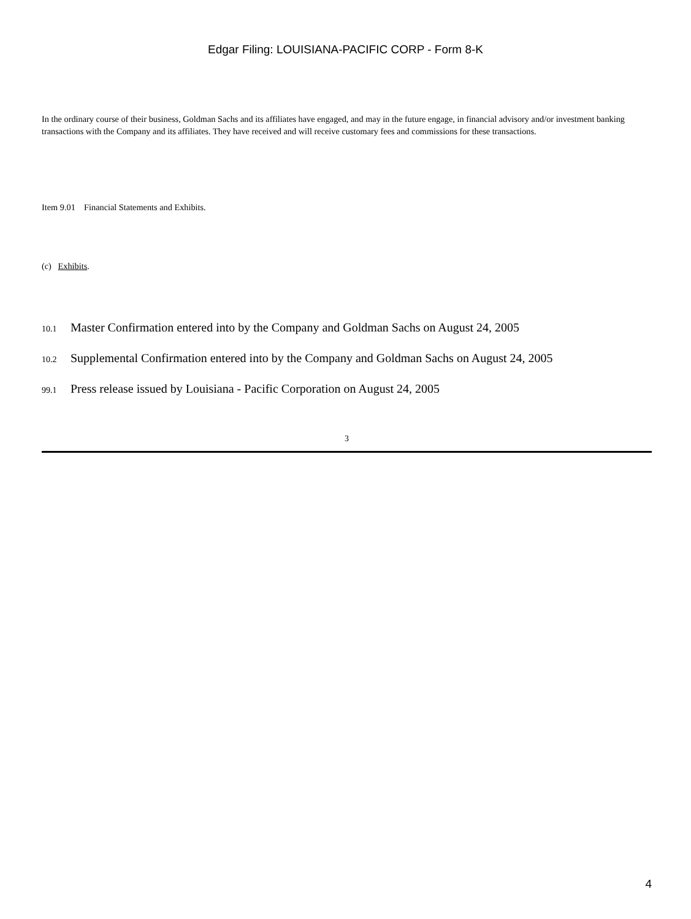Edgar Filing: LOUISIANA-PACIFIC CORP - Form 8-K
In the ordinary course of their business, Goldman Sachs and its affiliates have engaged, and may in the future engage, in financial advisory and/or investment banking transactions with the Company and its affiliates. They have received and will receive customary fees and commissions for these transactions.
Item 9.01 Financial Statements and Exhibits.
(c) Exhibits.
10.1 Master Confirmation entered into by the Company and Goldman Sachs on August 24, 2005
10.2 Supplemental Confirmation entered into by the Company and Goldman Sachs on August 24, 2005
99.1 Press release issued by Louisiana - Pacific Corporation on August 24, 2005
3
4